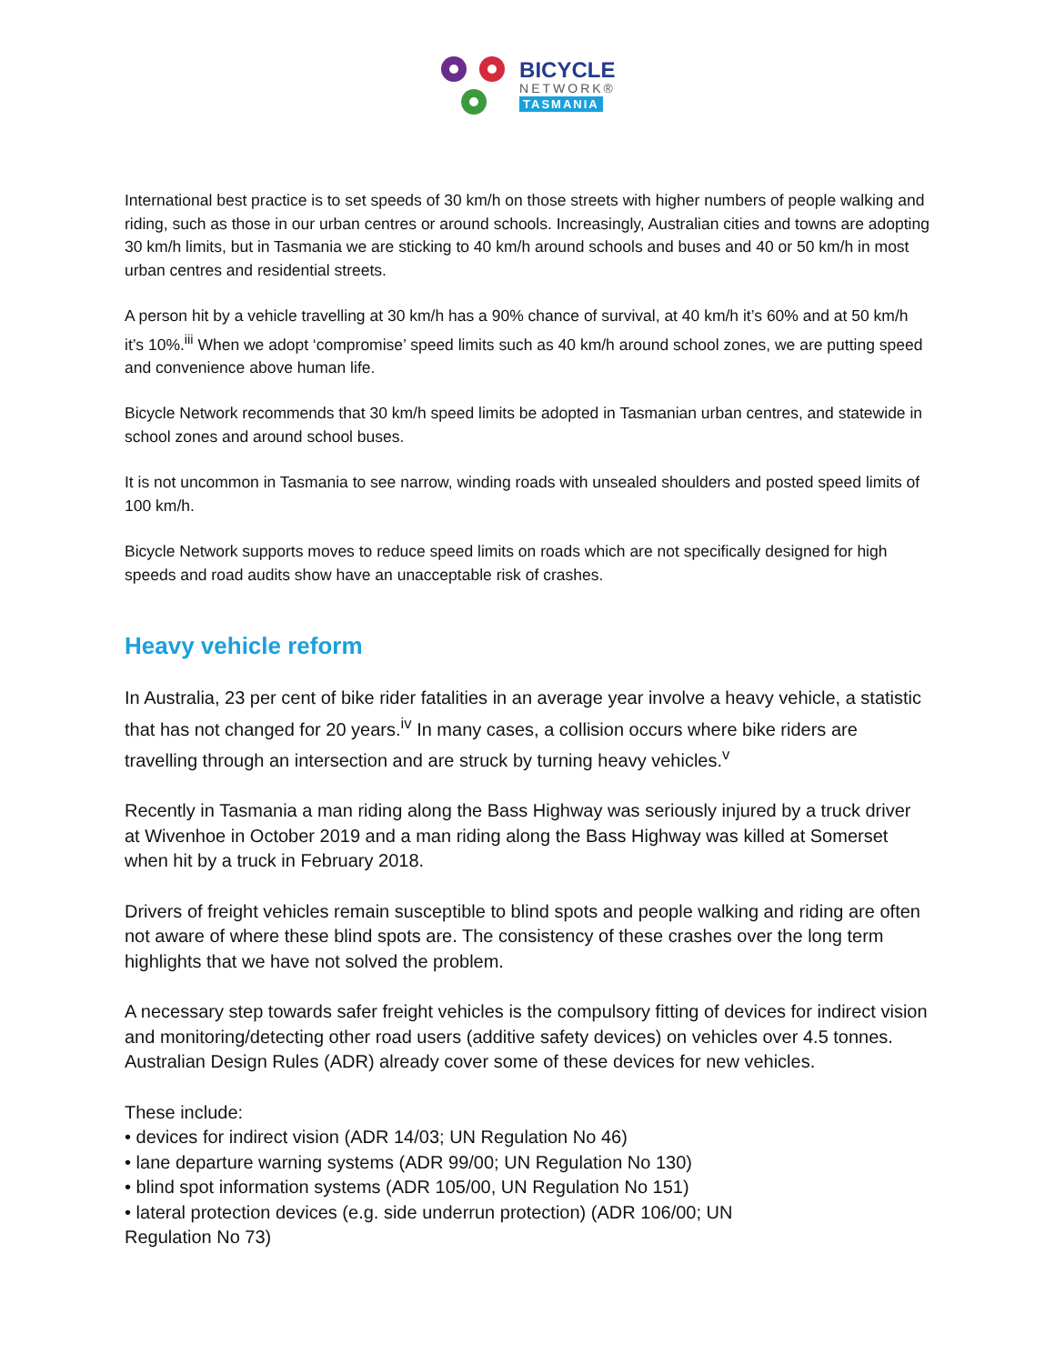BICYCLE
NETWORK®
TASMANIA
International best practice is to set speeds of 30 km/h on those streets with higher numbers of people walking and riding, such as those in our urban centres or around schools. Increasingly, Australian cities and towns are adopting 30 km/h limits, but in Tasmania we are sticking to 40 km/h around schools and buses and 40 or 50 km/h in most urban centres and residential streets.
A person hit by a vehicle travelling at 30 km/h has a 90% chance of survival, at 40 km/h it’s 60% and at 50 km/h it’s 10%.<sup>iii</sup> When we adopt ‘compromise’ speed limits such as 40 km/h around school zones, we are putting speed and convenience above human life.
Bicycle Network recommends that 30 km/h speed limits be adopted in Tasmanian urban centres, and statewide in school zones and around school buses.
It is not uncommon in Tasmania to see narrow, winding roads with unsealed shoulders and posted speed limits of 100 km/h.
Bicycle Network supports moves to reduce speed limits on roads which are not specifically designed for high speeds and road audits show have an unacceptable risk of crashes.
Heavy vehicle reform
In Australia, 23 per cent of bike rider fatalities in an average year involve a heavy vehicle, a statistic that has not changed for 20 years.<sup>iv</sup> In many cases, a collision occurs where bike riders are travelling through an intersection and are struck by turning heavy vehicles.<sup>v</sup>
Recently in Tasmania a man riding along the Bass Highway was seriously injured by a truck driver at Wivenhoe in October 2019 and a man riding along the Bass Highway was killed at Somerset when hit by a truck in February 2018.
Drivers of freight vehicles remain susceptible to blind spots and people walking and riding are often not aware of where these blind spots are. The consistency of these crashes over the long term highlights that we have not solved the problem.
A necessary step towards safer freight vehicles is the compulsory fitting of devices for indirect vision and monitoring/detecting other road users (additive safety devices) on vehicles over 4.5 tonnes. Australian Design Rules (ADR) already cover some of these devices for new vehicles.
These include:
• devices for indirect vision (ADR 14/03; UN Regulation No 46)
• lane departure warning systems (ADR 99/00; UN Regulation No 130)
• blind spot information systems (ADR 105/00, UN Regulation No 151)
• lateral protection devices (e.g. side underrun protection) (ADR 106/00; UN
Regulation No 73)